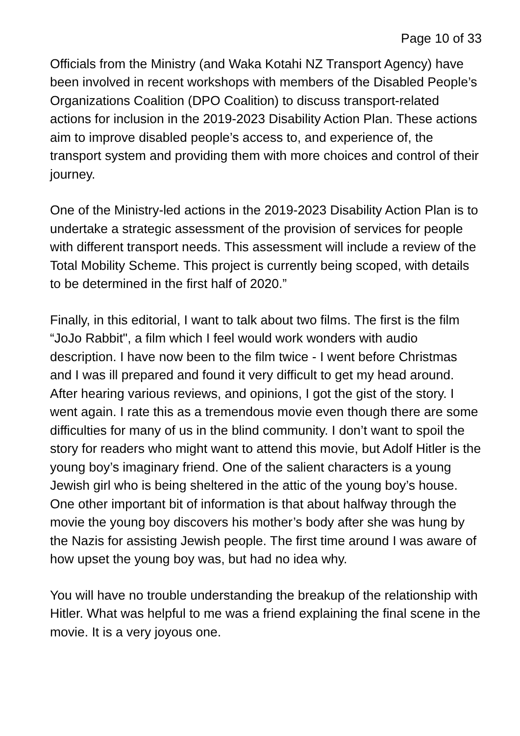Page 10 of 33
Officials from the Ministry (and Waka Kotahi NZ Transport Agency) have been involved in recent workshops with members of the Disabled People’s Organizations Coalition (DPO Coalition) to discuss transport-related actions for inclusion in the 2019-2023 Disability Action Plan. These actions aim to improve disabled people’s access to, and experience of, the transport system and providing them with more choices and control of their journey.
One of the Ministry-led actions in the 2019-2023 Disability Action Plan is to undertake a strategic assessment of the provision of services for people with different transport needs. This assessment will include a review of the Total Mobility Scheme. This project is currently being scoped, with details to be determined in the first half of 2020.”
Finally, in this editorial, I want to talk about two films. The first is the film “JoJo Rabbit", a film which I feel would work wonders with audio description. I have now been to the film twice - I went before Christmas and I was ill prepared and found it very difficult to get my head around. After hearing various reviews, and opinions, I got the gist of the story. I went again. I rate this as a tremendous movie even though there are some difficulties for many of us in the blind community. I don’t want to spoil the story for readers who might want to attend this movie, but Adolf Hitler is the young boy’s imaginary friend. One of the salient characters is a young Jewish girl who is being sheltered in the attic of the young boy’s house. One other important bit of information is that about halfway through the movie the young boy discovers his mother’s body after she was hung by the Nazis for assisting Jewish people. The first time around I was aware of how upset the young boy was, but had no idea why.
You will have no trouble understanding the breakup of the relationship with Hitler. What was helpful to me was a friend explaining the final scene in the movie. It is a very joyous one.